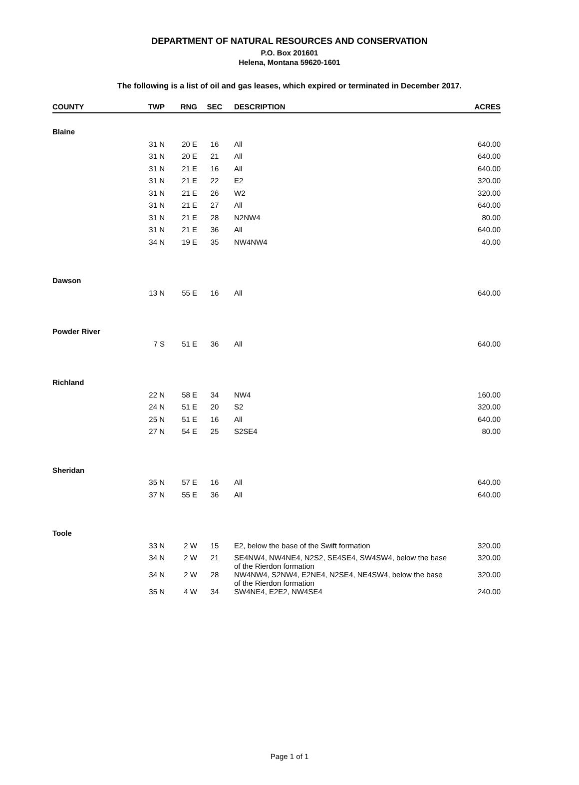DEPARTMENT OF NATURAL RESOURCES AND CONSERVATION
P.O. Box 201601
Helena, Montana 59620-1601
The following is a list of oil and gas leases, which expired or terminated in December 2017.
| COUNTY | TWP | RNG | SEC | DESCRIPTION | ACRES |
| --- | --- | --- | --- | --- | --- |
| Blaine | | | | | |
| | 31 N | 20 E | 16 | All | 640.00 |
| | 31 N | 20 E | 21 | All | 640.00 |
| | 31 N | 21 E | 16 | All | 640.00 |
| | 31 N | 21 E | 22 | E2 | 320.00 |
| | 31 N | 21 E | 26 | W2 | 320.00 |
| | 31 N | 21 E | 27 | All | 640.00 |
| | 31 N | 21 E | 28 | N2NW4 | 80.00 |
| | 31 N | 21 E | 36 | All | 640.00 |
| | 34 N | 19 E | 35 | NW4NW4 | 40.00 |
| Dawson | | | | | |
| | 13 N | 55 E | 16 | All | 640.00 |
| Powder River | | | | | |
| | 7 S | 51 E | 36 | All | 640.00 |
| Richland | | | | | |
| | 22 N | 58 E | 34 | NW4 | 160.00 |
| | 24 N | 51 E | 20 | S2 | 320.00 |
| | 25 N | 51 E | 16 | All | 640.00 |
| | 27 N | 54 E | 25 | S2SE4 | 80.00 |
| Sheridan | | | | | |
| | 35 N | 57 E | 16 | All | 640.00 |
| | 37 N | 55 E | 36 | All | 640.00 |
| Toole | | | | | |
| | 33 N | 2 W | 15 | E2, below the base of the Swift formation | 320.00 |
| | 34 N | 2 W | 21 | SE4NW4, NW4NE4, N2S2, SE4SE4, SW4SW4, below the base of the Rierdon formation | 320.00 |
| | 34 N | 2 W | 28 | NW4NW4, S2NW4, E2NE4, N2SE4, NE4SW4, below the base of the Rierdon formation | 320.00 |
| | 35 N | 4 W | 34 | SW4NE4, E2E2, NW4SE4 | 240.00 |
Page 1 of 1